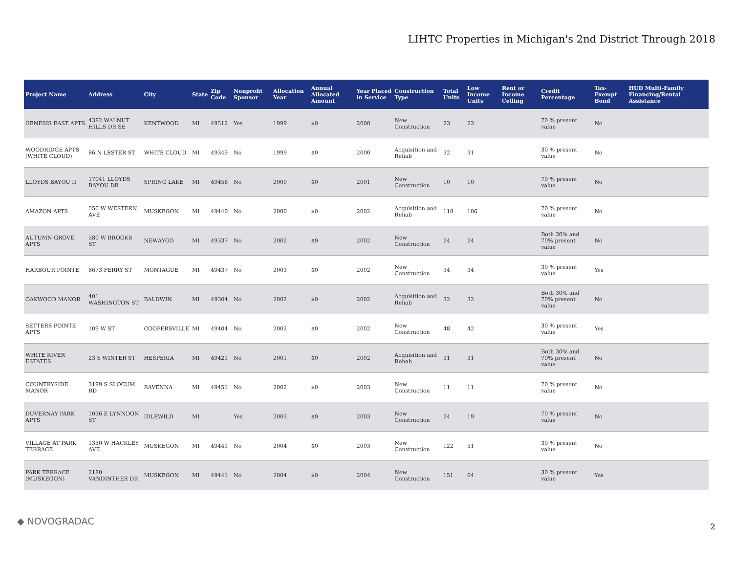LIHTC Properties in Michigan's 2nd District Through 2018
| Project Name | Address | City | State | Zip Code | Nonprofit Sponsor | Allocation Year | Annual Allocated Amount | Year Placed in Service | Construction Type | Total Units | Low Income Units | Rent or Income Ceiling | Credit Percentage | Tax-Exempt Bond | HUD Multi-Family Financing/Rental Assistance |
| --- | --- | --- | --- | --- | --- | --- | --- | --- | --- | --- | --- | --- | --- | --- | --- |
| GENESIS EAST APTS | 4382 WALNUT HILLS DR SE | KENTWOOD | MI | 49512 | Yes | 1999 | $0 | 2000 | New Construction | 23 | 23 | | 70 % present value | No | |
| WOODRIDGE APTS (WHITE CLOUD) | 86 N LESTER ST | WHITE CLOUD | MI | 49349 | No | 1999 | $0 | 2000 | Acquisition and Rehab | 32 | 31 | | 30 % present value | No | |
| LLOYDS BAYOU II | 17041 LLOYDS BAYOU DR | SPRING LAKE | MI | 49456 | No | 2000 | $0 | 2001 | New Construction | 10 | 10 | | 70 % present value | No | |
| AMAZON APTS | 550 W WESTERN AVE | MUSKEGON | MI | 49440 | No | 2000 | $0 | 2002 | Acquisition and Rehab | 118 | 106 | | 70 % present value | No | |
| AUTUMN GROVE APTS | 580 W BROOKS ST | NEWAYGO | MI | 49337 | No | 2002 | $0 | 2002 | New Construction | 24 | 24 | | Both 30% and 70% present value | No | |
| HARBOUR POINTE | 8673 FERRY ST | MONTAGUE | MI | 49437 | No | 2003 | $0 | 2002 | New Construction | 34 | 34 | | 30 % present value | Yes | |
| OAKWOOD MANOR | 401 WASHINGTON ST | BALDWIN | MI | 49304 | No | 2002 | $0 | 2002 | Acquisition and Rehab | 32 | 32 | | Both 30% and 70% present value | No | |
| SETTERS POINTE APTS | 109 W ST | COOPERSVILLE | MI | 49404 | No | 2002 | $0 | 2002 | New Construction | 48 | 42 | | 30 % present value | Yes | |
| WHITE RIVER ESTATES | 23 S WINTER ST | HESPERIA | MI | 49421 | No | 2001 | $0 | 2002 | Acquisition and Rehab | 31 | 31 | | Both 30% and 70% present value | No | |
| COUNTRYSIDE MANOR | 3199 S SLOCUM RD | RAVENNA | MI | 49451 | No | 2002 | $0 | 2003 | New Construction | 11 | 11 | | 70 % present value | No | |
| DUVERNAY PARK APTS | 1036 E LYNNDON ST | IDLEWILD | MI | | Yes | 2003 | $0 | 2003 | New Construction | 24 | 19 | | 70 % present value | No | |
| VILLAGE AT PARK TERRACE | 1350 W HACKLEY AVE | MUSKEGON | MI | 49441 | No | 2004 | $0 | 2003 | New Construction | 122 | 51 | | 30 % present value | No | |
| PARK TERRACE (MUSKEGON) | 2180 VANDINTHER DR | MUSKEGON | MI | 49441 | No | 2004 | $0 | 2004 | New Construction | 151 | 64 | | 30 % present value | Yes | |
◆ NOVOGRADAC 2